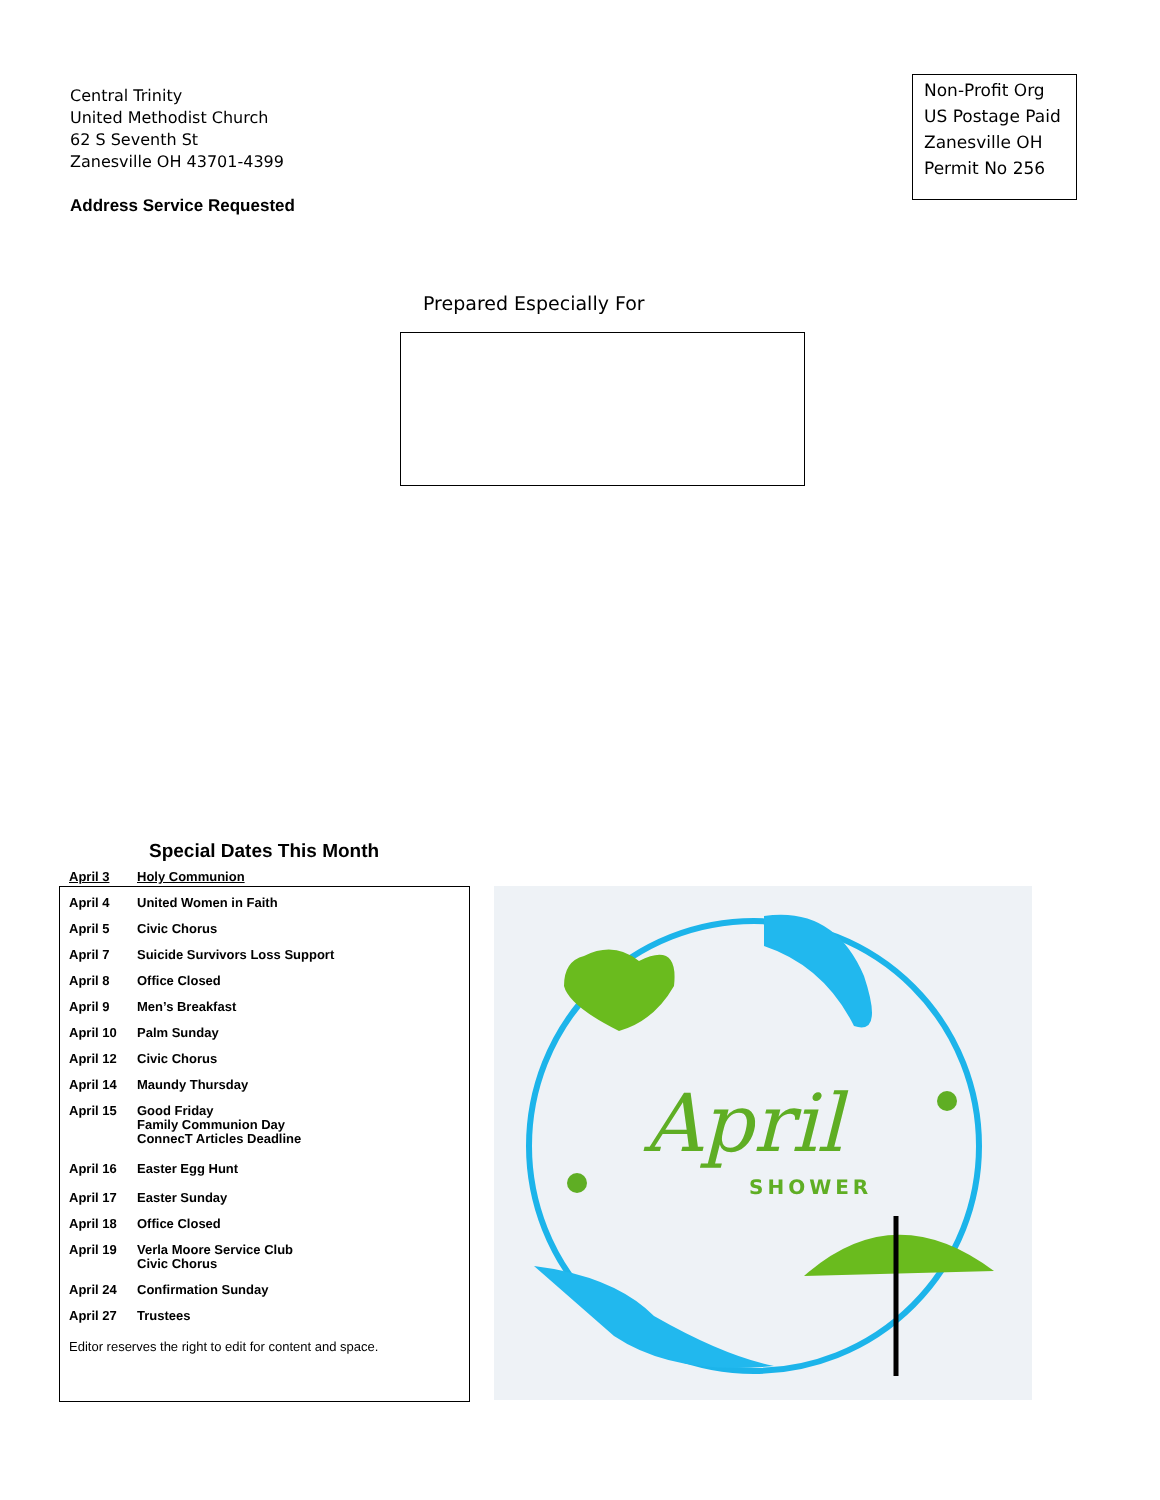Central Trinity
United Methodist Church
62 S Seventh St
Zanesville OH 43701-4399
Address Service Requested
Non-Profit Org
US Postage Paid
Zanesville OH
Permit No 256
Prepared Especially For
Special Dates This Month
| April 3 | Holy Communion |
| April 4 | United Women in Faith |
| April 5 | Civic Chorus |
| April 7 | Suicide Survivors Loss Support |
| April 8 | Office Closed |
| April 9 | Men’s Breakfast |
| April 10 | Palm Sunday |
| April 12 | Civic Chorus |
| April 14 | Maundy Thursday |
| April 15 | Good Friday Family Communion Day ConnecT Articles Deadline |
| April 16 | Easter Egg Hunt |
| April 17 | Easter Sunday |
| April 18 | Office Closed |
| April 19 | Verla Moore Service Club Civic Chorus |
| April 24 | Confirmation Sunday |
| April 27 | Trustees |
Editor reserves the right to edit for content and space.
April
SHOWER